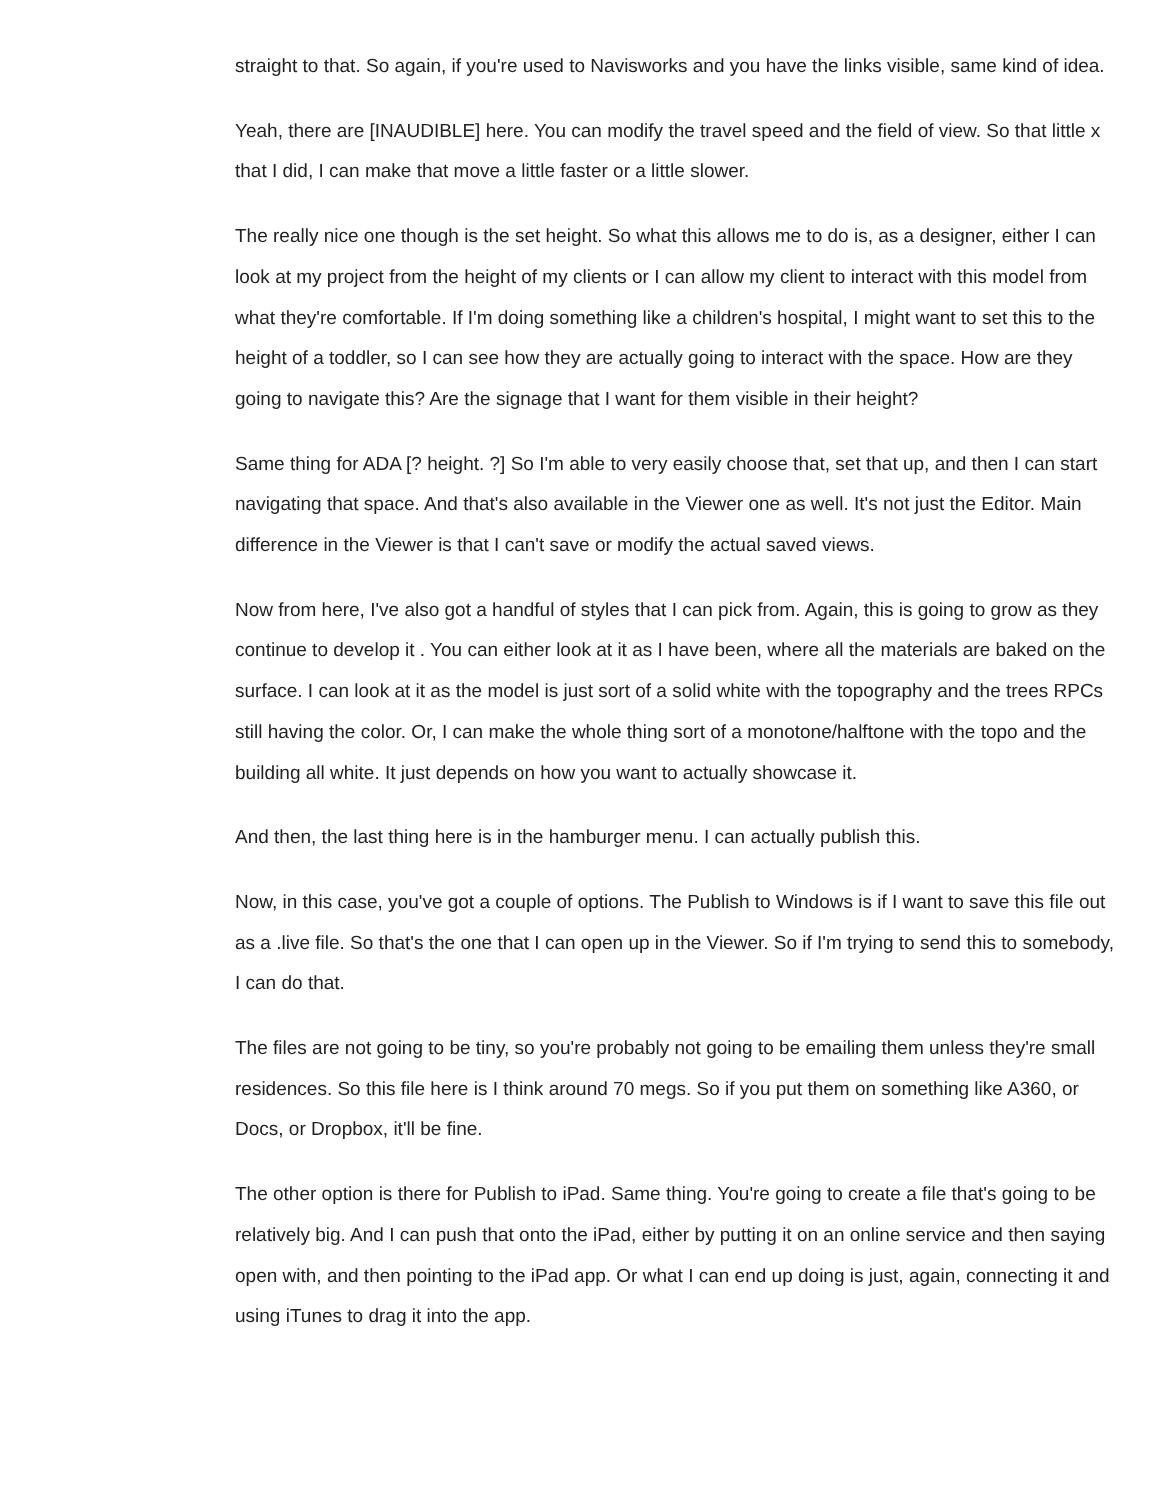straight to that. So again, if you're used to Navisworks and you have the links visible, same kind of idea.
Yeah, there are [INAUDIBLE] here. You can modify the travel speed and the field of view. So that little x that I did, I can make that move a little faster or a little slower.
The really nice one though is the set height. So what this allows me to do is, as a designer, either I can look at my project from the height of my clients or I can allow my client to interact with this model from what they're comfortable. If I'm doing something like a children's hospital, I might want to set this to the height of a toddler, so I can see how they are actually going to interact with the space. How are they going to navigate this? Are the signage that I want for them visible in their height?
Same thing for ADA [? height. ?] So I'm able to very easily choose that, set that up, and then I can start navigating that space. And that's also available in the Viewer one as well. It's not just the Editor. Main difference in the Viewer is that I can't save or modify the actual saved views.
Now from here, I've also got a handful of styles that I can pick from. Again, this is going to grow as they continue to develop it . You can either look at it as I have been, where all the materials are baked on the surface. I can look at it as the model is just sort of a solid white with the topography and the trees RPCs still having the color. Or, I can make the whole thing sort of a monotone/halftone with the topo and the building all white. It just depends on how you want to actually showcase it.
And then, the last thing here is in the hamburger menu. I can actually publish this.
Now, in this case, you've got a couple of options. The Publish to Windows is if I want to save this file out as a .live file. So that's the one that I can open up in the Viewer. So if I'm trying to send this to somebody, I can do that.
The files are not going to be tiny, so you're probably not going to be emailing them unless they're small residences. So this file here is I think around 70 megs. So if you put them on something like A360, or Docs, or Dropbox, it'll be fine.
The other option is there for Publish to iPad. Same thing. You're going to create a file that's going to be relatively big. And I can push that onto the iPad, either by putting it on an online service and then saying open with, and then pointing to the iPad app. Or what I can end up doing is just, again, connecting it and using iTunes to drag it into the app.